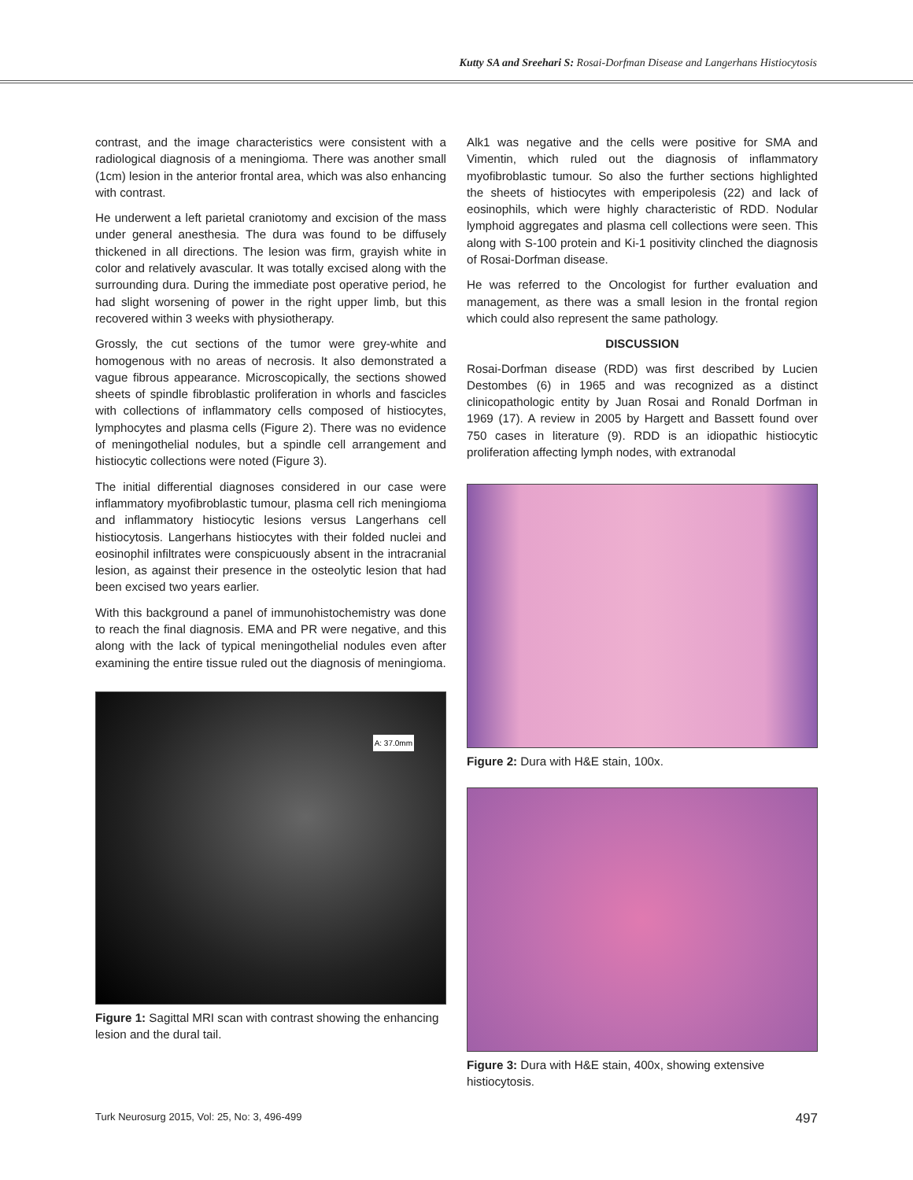Kutty SA and Sreehari S: Rosai-Dorfman Disease and Langerhans Histiocytosis
contrast, and the image characteristics were consistent with a radiological diagnosis of a meningioma. There was another small (1cm) lesion in the anterior frontal area, which was also enhancing with contrast.
He underwent a left parietal craniotomy and excision of the mass under general anesthesia. The dura was found to be diffusely thickened in all directions. The lesion was firm, grayish white in color and relatively avascular. It was totally excised along with the surrounding dura. During the immediate post operative period, he had slight worsening of power in the right upper limb, but this recovered within 3 weeks with physiotherapy.
Grossly, the cut sections of the tumor were grey-white and homogenous with no areas of necrosis. It also demonstrated a vague fibrous appearance. Microscopically, the sections showed sheets of spindle fibroblastic proliferation in whorls and fascicles with collections of inflammatory cells composed of histiocytes, lymphocytes and plasma cells (Figure 2). There was no evidence of meningothelial nodules, but a spindle cell arrangement and histiocytic collections were noted (Figure 3).
The initial differential diagnoses considered in our case were inflammatory myofibroblastic tumour, plasma cell rich meningioma and inflammatory histiocytic lesions versus Langerhans cell histiocytosis. Langerhans histiocytes with their folded nuclei and eosinophil infiltrates were conspicuously absent in the intracranial lesion, as against their presence in the osteolytic lesion that had been excised two years earlier.
With this background a panel of immunohistochemistry was done to reach the final diagnosis. EMA and PR were negative, and this along with the lack of typical meningothelial nodules even after examining the entire tissue ruled out the diagnosis of meningioma.
A: 37.0mm
Figure 1: Sagittal MRI scan with contrast showing the enhancing lesion and the dural tail.
Alk1 was negative and the cells were positive for SMA and Vimentin, which ruled out the diagnosis of inflammatory myofibroblastic tumour. So also the further sections highlighted the sheets of histiocytes with emperipolesis (22) and lack of eosinophils, which were highly characteristic of RDD. Nodular lymphoid aggregates and plasma cell collections were seen. This along with S-100 protein and Ki-1 positivity clinched the diagnosis of Rosai-Dorfman disease.
He was referred to the Oncologist for further evaluation and management, as there was a small lesion in the frontal region which could also represent the same pathology.
DISCUSSION
Rosai-Dorfman disease (RDD) was first described by Lucien Destombes (6) in 1965 and was recognized as a distinct clinicopathologic entity by Juan Rosai and Ronald Dorfman in 1969 (17). A review in 2005 by Hargett and Bassett found over 750 cases in literature (9). RDD is an idiopathic histiocytic proliferation affecting lymph nodes, with extranodal
Figure 2: Dura with H&E stain, 100x.
Figure 3: Dura with H&E stain, 400x, showing extensive histiocytosis.
Turk Neurosurg 2015, Vol: 25, No: 3, 496-499 497